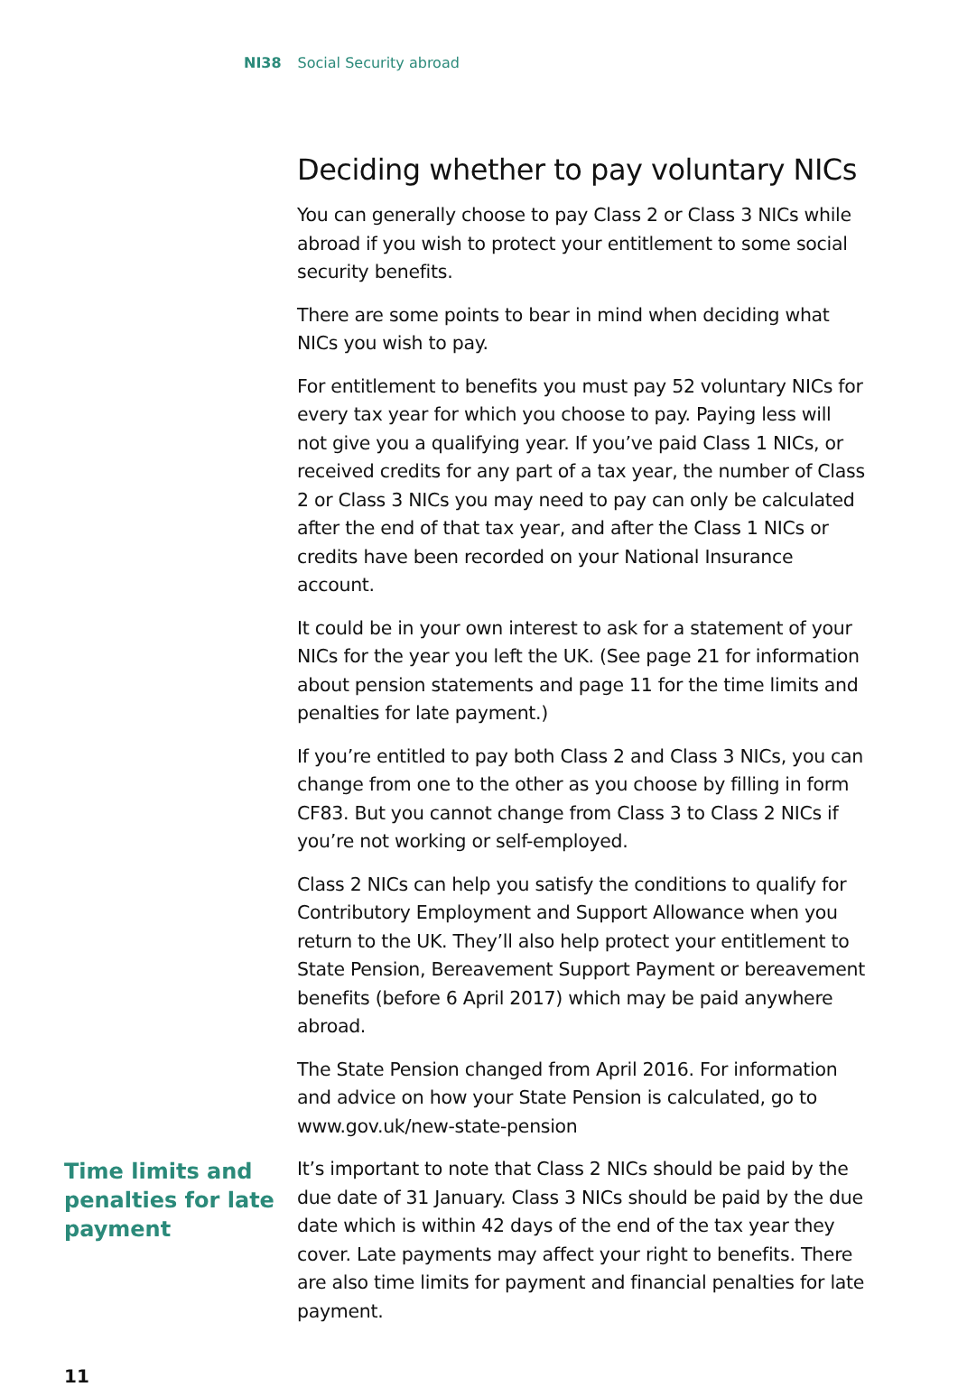NI38 Social Security abroad
Deciding whether to pay voluntary NICs
You can generally choose to pay Class 2 or Class 3 NICs while abroad if you wish to protect your entitlement to some social security benefits.
There are some points to bear in mind when deciding what NICs you wish to pay.
For entitlement to benefits you must pay 52 voluntary NICs for every tax year for which you choose to pay. Paying less will not give you a qualifying year. If you’ve paid Class 1 NICs, or received credits for any part of a tax year, the number of Class 2 or Class 3 NICs you may need to pay can only be calculated after the end of that tax year, and after the Class 1 NICs or credits have been recorded on your National Insurance account.
It could be in your own interest to ask for a statement of your NICs for the year you left the UK. (See page 21 for information about pension statements and page 11 for the time limits and penalties for late payment.)
If you’re entitled to pay both Class 2 and Class 3 NICs, you can change from one to the other as you choose by filling in form CF83. But you cannot change from Class 3 to Class 2 NICs if you’re not working or self-employed.
Class 2 NICs can help you satisfy the conditions to qualify for Contributory Employment and Support Allowance when you return to the UK. They’ll also help protect your entitlement to State Pension, Bereavement Support Payment or bereavement benefits (before 6 April 2017) which may be paid anywhere abroad.
The State Pension changed from April 2016. For information and advice on how your State Pension is calculated, go to www.gov.uk/new-state-pension
Time limits and penalties for late payment
It’s important to note that Class 2 NICs should be paid by the due date of 31 January. Class 3 NICs should be paid by the due date which is within 42 days of the end of the tax year they cover. Late payments may affect your right to benefits. There are also time limits for payment and financial penalties for late payment.
11